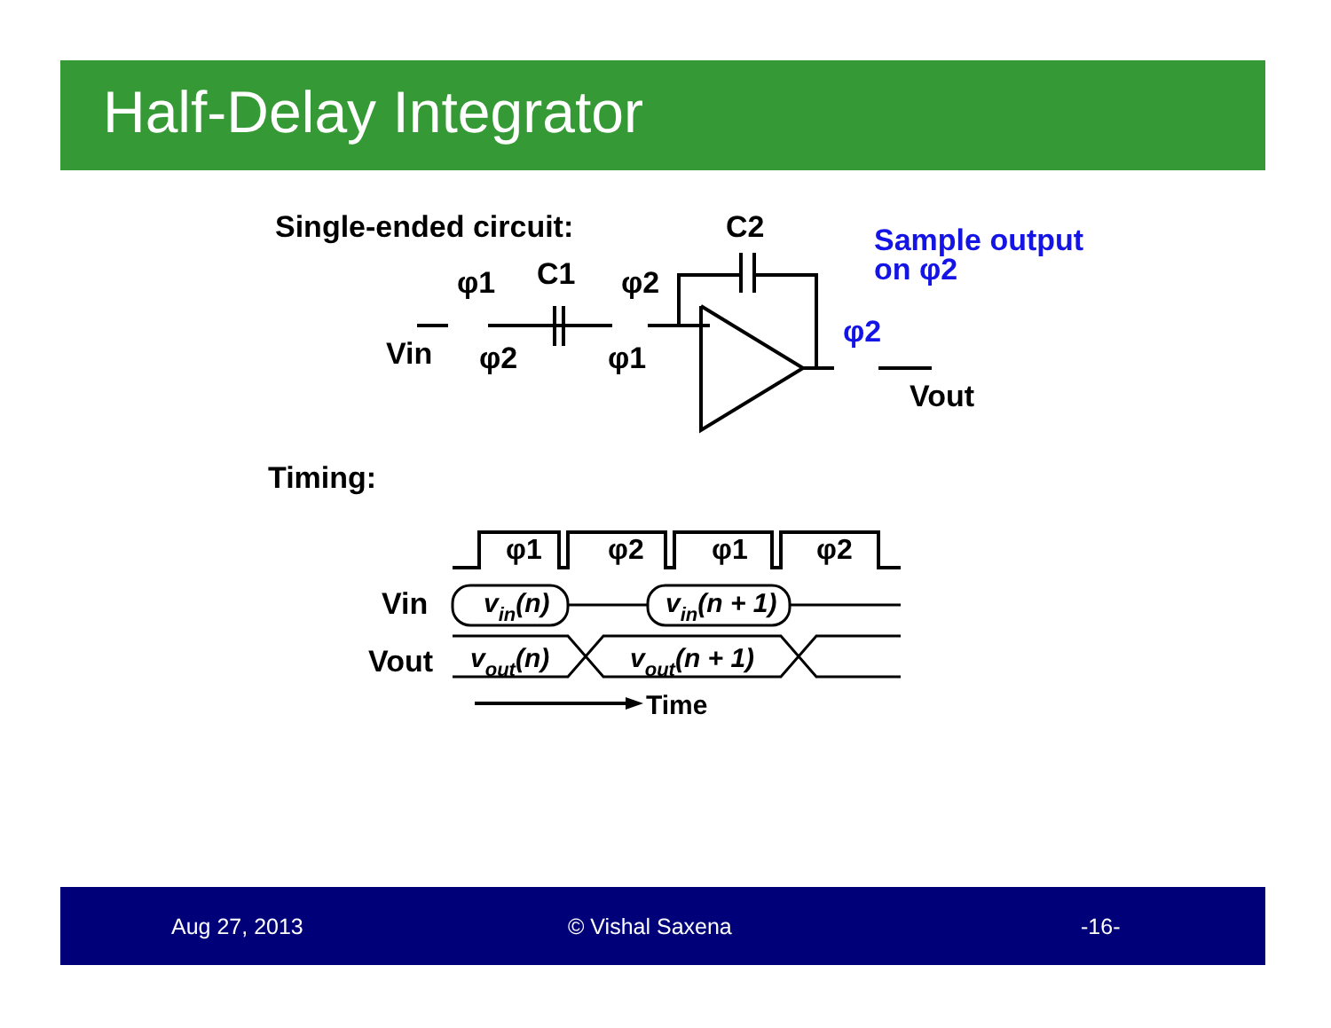Half-Delay Integrator
Single-ended circuit:
C2
Sample output
on φ2
φ1
C1
φ2
Vin
φ2
φ1
φ2
Vout
Timing:
φ1
φ2
φ1
φ2
Vin
vin(n)
vin(n + 1)
Vout
vout(n)
vout(n + 1)
Time
Aug 27, 2013 © Vishal Saxena -16-